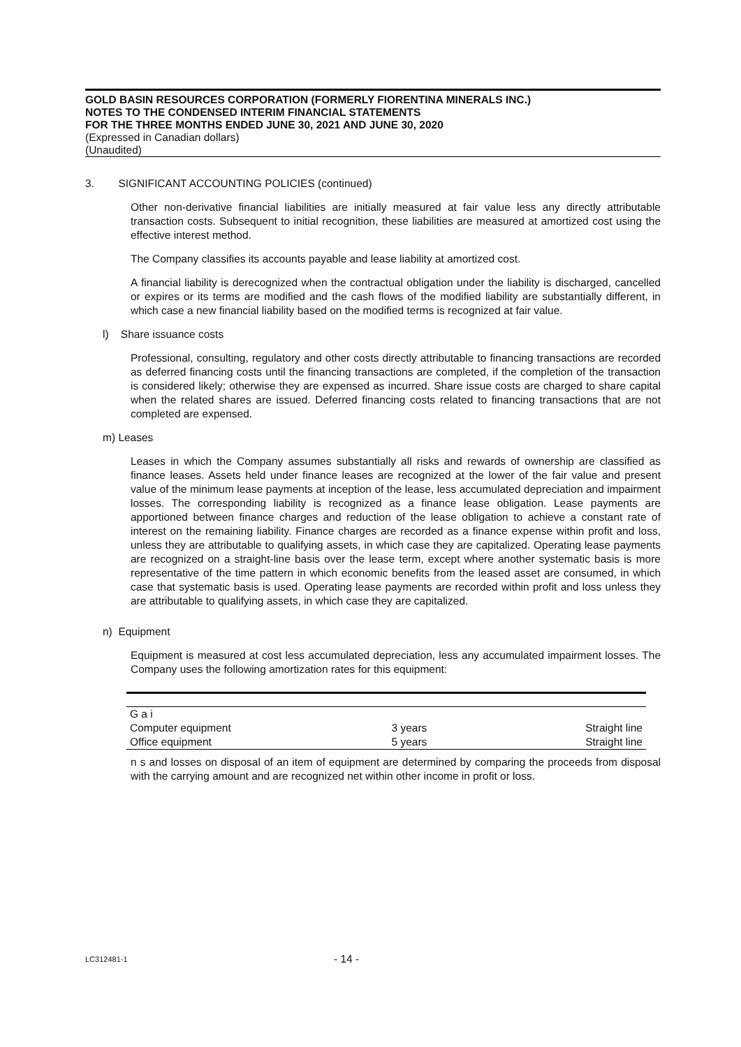GOLD BASIN RESOURCES CORPORATION (FORMERLY FIORENTINA MINERALS INC.)
NOTES TO THE CONDENSED INTERIM FINANCIAL STATEMENTS
FOR THE THREE MONTHS ENDED JUNE 30, 2021 AND JUNE 30, 2020
(Expressed in Canadian dollars)
(Unaudited)
3. SIGNIFICANT ACCOUNTING POLICIES (continued)
Other non-derivative financial liabilities are initially measured at fair value less any directly attributable transaction costs. Subsequent to initial recognition, these liabilities are measured at amortized cost using the effective interest method.
The Company classifies its accounts payable and lease liability at amortized cost.
A financial liability is derecognized when the contractual obligation under the liability is discharged, cancelled or expires or its terms are modified and the cash flows of the modified liability are substantially different, in which case a new financial liability based on the modified terms is recognized at fair value.
l) Share issuance costs
Professional, consulting, regulatory and other costs directly attributable to financing transactions are recorded as deferred financing costs until the financing transactions are completed, if the completion of the transaction is considered likely; otherwise they are expensed as incurred. Share issue costs are charged to share capital when the related shares are issued. Deferred financing costs related to financing transactions that are not completed are expensed.
m) Leases
Leases in which the Company assumes substantially all risks and rewards of ownership are classified as finance leases. Assets held under finance leases are recognized at the lower of the fair value and present value of the minimum lease payments at inception of the lease, less accumulated depreciation and impairment losses. The corresponding liability is recognized as a finance lease obligation. Lease payments are apportioned between finance charges and reduction of the lease obligation to achieve a constant rate of interest on the remaining liability. Finance charges are recorded as a finance expense within profit and loss, unless they are attributable to qualifying assets, in which case they are capitalized. Operating lease payments are recognized on a straight-line basis over the lease term, except where another systematic basis is more representative of the time pattern in which economic benefits from the leased asset are consumed, in which case that systematic basis is used. Operating lease payments are recorded within profit and loss unless they are attributable to qualifying assets, in which case they are capitalized.
n) Equipment
Equipment is measured at cost less accumulated depreciation, less any accumulated impairment losses. The Company uses the following amortization rates for this equipment:
| G a i | | |
| Computer equipment | 3 years | Straight line |
| Office equipment | 5 years | Straight line |
n s and losses on disposal of an item of equipment are determined by comparing the proceeds from disposal with the carrying amount and are recognized net within other income in profit or loss.
LC312481-1 - 14 -